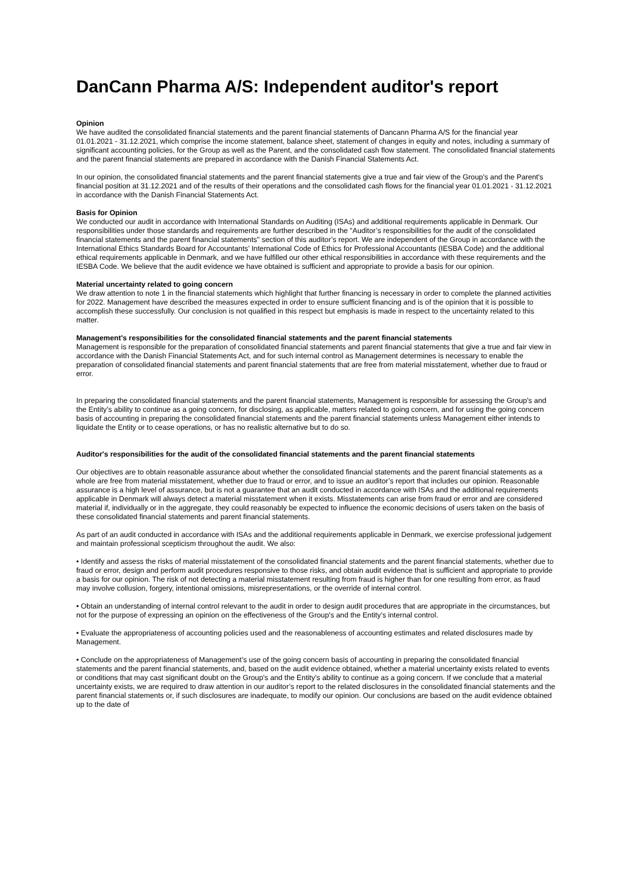DanCann Pharma A/S: Independent auditor's report
Opinion
We have audited the consolidated financial statements and the parent financial statements of Dancann Pharma A/S for the financial year 01.01.2021 - 31.12.2021, which comprise the income statement, balance sheet, statement of changes in equity and notes, including a summary of significant accounting policies, for the Group as well as the Parent, and the consolidated cash flow statement. The consolidated financial statements and the parent financial statements are prepared in accordance with the Danish Financial Statements Act.
In our opinion, the consolidated financial statements and the parent financial statements give a true and fair view of the Group's and the Parent's financial position at 31.12.2021 and of the results of their operations and the consolidated cash flows for the financial year 01.01.2021 - 31.12.2021 in accordance with the Danish Financial Statements Act.
Basis for Opinion
We conducted our audit in accordance with International Standards on Auditing (ISAs) and additional requirements applicable in Denmark. Our responsibilities under those standards and requirements are further described in the "Auditor’s responsibilities for the audit of the consolidated financial statements and the parent financial statements" section of this auditor’s report. We are independent of the Group in accordance with the International Ethics Standards Board for Accountants’ International Code of Ethics for Professional Accountants (IESBA Code) and the additional ethical requirements applicable in Denmark, and we have fulfilled our other ethical responsibilities in accordance with these requirements and the IESBA Code. We believe that the audit evidence we have obtained is sufficient and appropriate to provide a basis for our opinion.
Material uncertainty related to going concern
We draw attention to note 1 in the financial statements which highlight that further financing is necessary in order to complete the planned activities for 2022. Management have described the measures expected in order to ensure sufficient financing and is of the opinion that it is possible to accomplish these successfully. Our conclusion is not qualified in this respect but emphasis is made in respect to the uncertainty related to this matter.
Management's responsibilities for the consolidated financial statements and the parent financial statements
Management is responsible for the preparation of consolidated financial statements and parent financial statements that give a true and fair view in accordance with the Danish Financial Statements Act, and for such internal control as Management determines is necessary to enable the preparation of consolidated financial statements and parent financial statements that are free from material misstatement, whether due to fraud or error.
In preparing the consolidated financial statements and the parent financial statements, Management is responsible for assessing the Group's and the Entity’s ability to continue as a going concern, for disclosing, as applicable, matters related to going concern, and for using the going concern basis of accounting in preparing the consolidated financial statements and the parent financial statements unless Management either intends to liquidate the Entity or to cease operations, or has no realistic alternative but to do so.
Auditor's responsibilities for the audit of the consolidated financial statements and the parent financial statements
Our objectives are to obtain reasonable assurance about whether the consolidated financial statements and the parent financial statements as a whole are free from material misstatement, whether due to fraud or error, and to issue an auditor’s report that includes our opinion. Reasonable assurance is a high level of assurance, but is not a guarantee that an audit conducted in accordance with ISAs and the additional requirements applicable in Denmark will always detect a material misstatement when it exists. Misstatements can arise from fraud or error and are considered material if, individually or in the aggregate, they could reasonably be expected to influence the economic decisions of users taken on the basis of these consolidated financial statements and parent financial statements.
As part of an audit conducted in accordance with ISAs and the additional requirements applicable in Denmark, we exercise professional judgement and maintain professional scepticism throughout the audit. We also:
• Identify and assess the risks of material misstatement of the consolidated financial statements and the parent financial statements, whether due to fraud or error, design and perform audit procedures responsive to those risks, and obtain audit evidence that is sufficient and appropriate to provide a basis for our opinion. The risk of not detecting a material misstatement resulting from fraud is higher than for one resulting from error, as fraud may involve collusion, forgery, intentional omissions, misrepresentations, or the override of internal control.
• Obtain an understanding of internal control relevant to the audit in order to design audit procedures that are appropriate in the circumstances, but not for the purpose of expressing an opinion on the effectiveness of the Group's and the Entity’s internal control.
• Evaluate the appropriateness of accounting policies used and the reasonableness of accounting estimates and related disclosures made by Management.
• Conclude on the appropriateness of Management’s use of the going concern basis of accounting in preparing the consolidated financial statements and the parent financial statements, and, based on the audit evidence obtained, whether a material uncertainty exists related to events or conditions that may cast significant doubt on the Group's and the Entity’s ability to continue as a going concern. If we conclude that a material uncertainty exists, we are required to draw attention in our auditor’s report to the related disclosures in the consolidated financial statements and the parent financial statements or, if such disclosures are inadequate, to modify our opinion. Our conclusions are based on the audit evidence obtained up to the date of